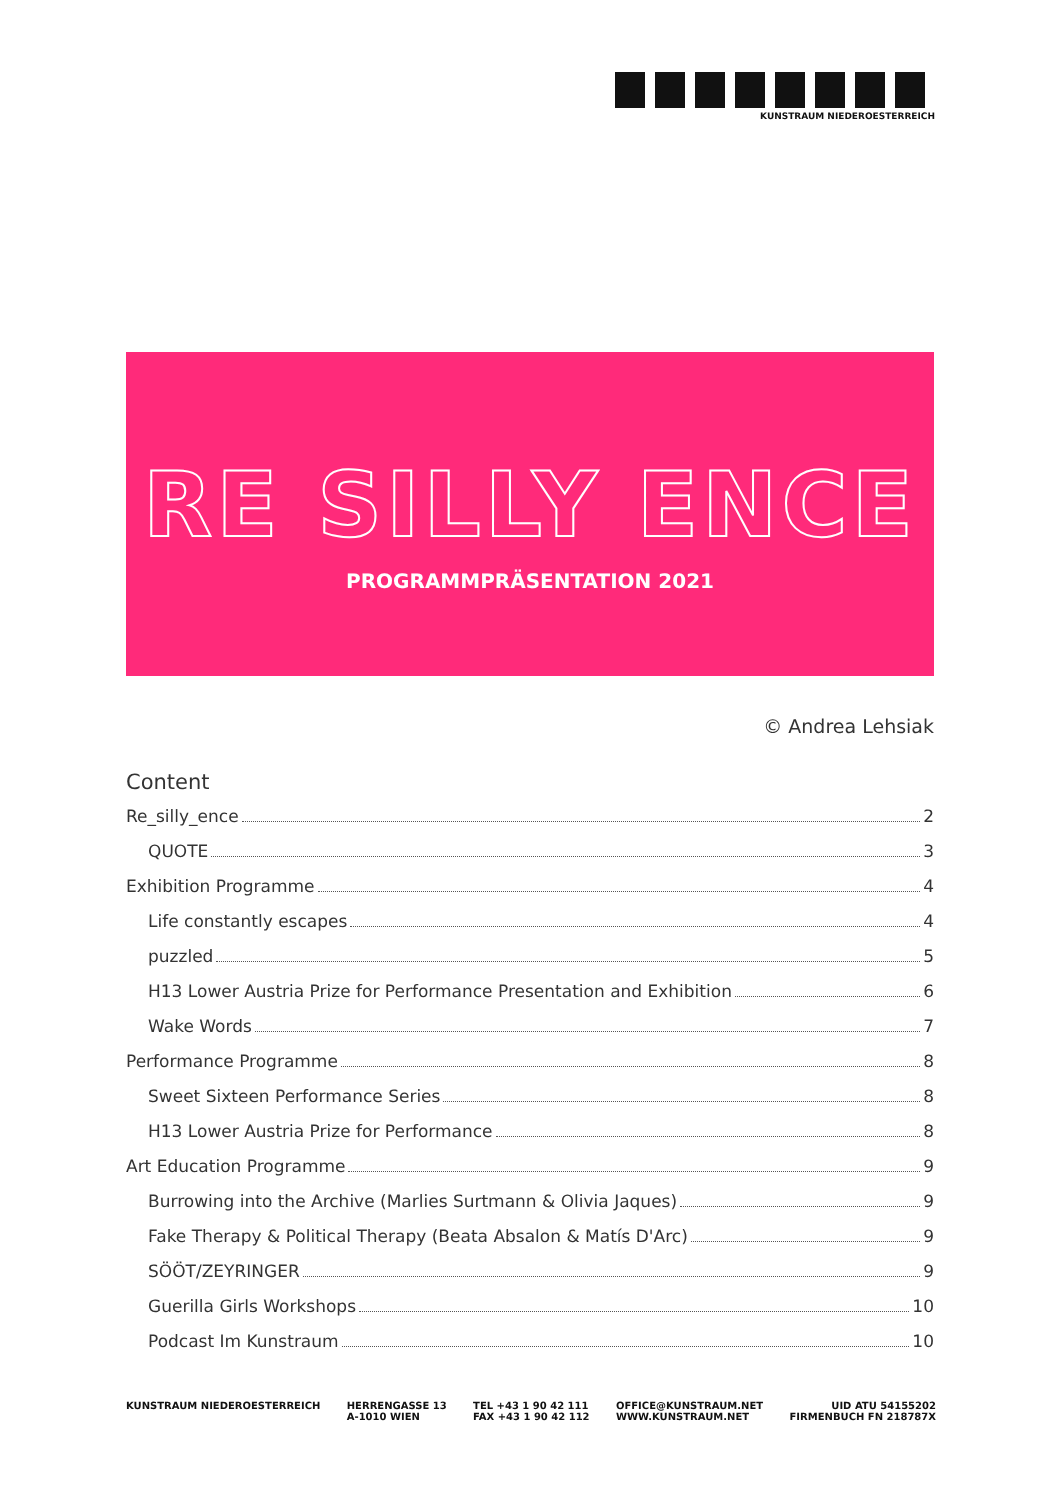KUNSTRAUM NIEDEROESTERREICH
RE SILLY ENCE
PROGRAMMPRÄSENTATION 2021
© Andrea Lehsiak
Content
Re_silly_ence 2
QUOTE 3
Exhibition Programme 4
Life constantly escapes 4
puzzled 5
H13 Lower Austria Prize for Performance Presentation and Exhibition 6
Wake Words 7
Performance Programme 8
Sweet Sixteen Performance Series 8
H13 Lower Austria Prize for Performance 8
Art Education Programme 9
Burrowing into the Archive (Marlies Surtmann & Olivia Jaques) 9
Fake Therapy & Political Therapy (Beata Absalon & Matís D'Arc) 9
SÖÖT/ZEYRINGER 9
Guerilla Girls Workshops 10
Podcast Im Kunstraum 10
KUNSTRAUM NIEDEROESTERREICH HERRENGASSE 13
A-1010 WIEN
TEL +43 1 90 42 111
FAX +43 1 90 42 112
OFFICE@KUNSTRAUM.NET
WWW.KUNSTRAUM.NET
UID ATU 54155202
FIRMENBUCH FN 218787X